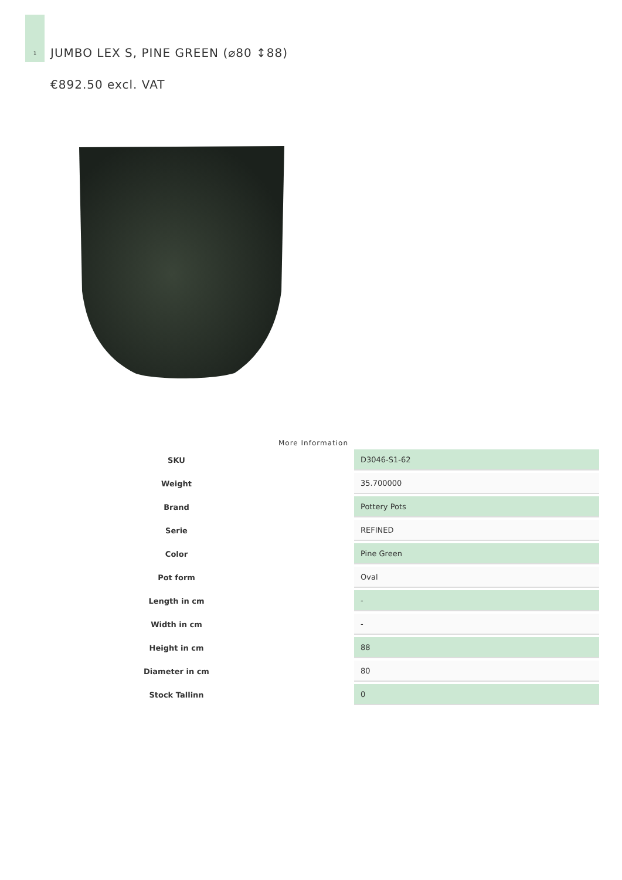1
JUMBO LEX S, PINE GREEN (⌀80 ↕88)
€892.50 excl. VAT
More Information
| SKU | | D3046-S1-62 |
| Weight | | 35.700000 |
| Brand | | Pottery Pots |
| Serie | | REFINED |
| Color | | Pine Green |
| Pot form | | Oval |
| Length in cm | | - |
| Width in cm | | - |
| Height in cm | | 88 |
| Diameter in cm | | 80 |
| Stock Tallinn | | 0 |